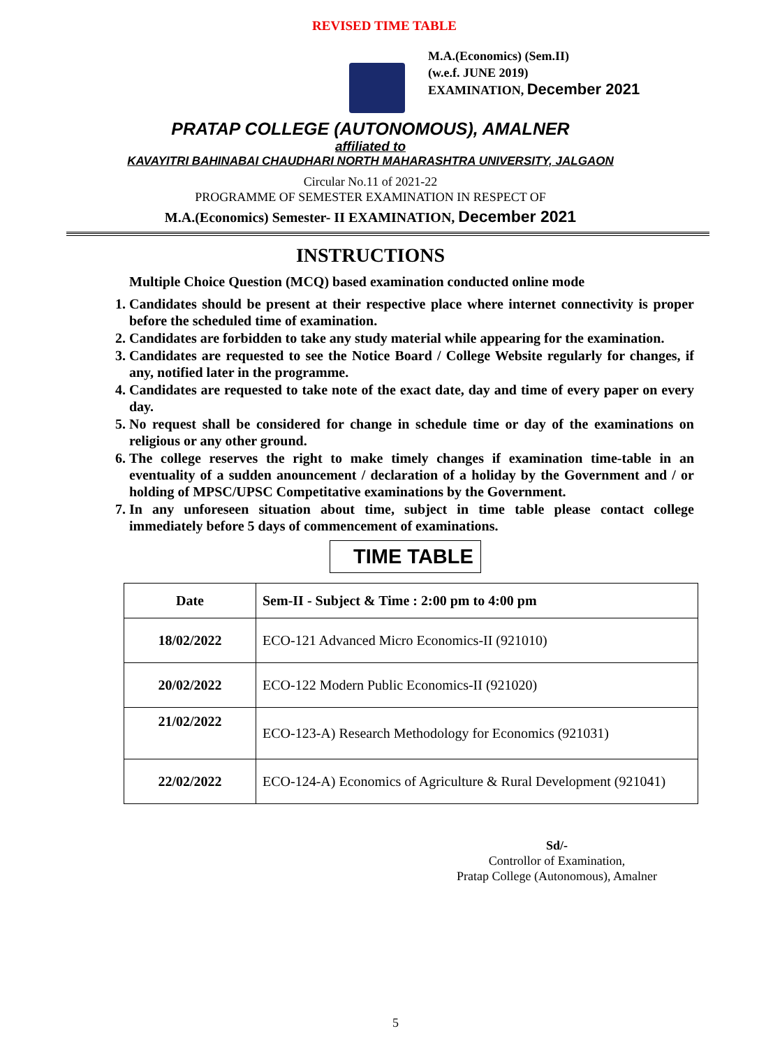REVISED TIME TABLE
M.A.(Economics) (Sem.II)
(w.e.f. JUNE 2019)
EXAMINATION, December 2021
PRATAP COLLEGE (AUTONOMOUS), AMALNER
affiliated to
KAVAYITRI BAHINABAI CHAUDHARI NORTH MAHARASHTRA UNIVERSITY, JALGAON
Circular No.11 of 2021-22
PROGRAMME OF SEMESTER EXAMINATION IN RESPECT OF
M.A.(Economics) Semester- II EXAMINATION, December 2021
INSTRUCTIONS
Multiple Choice Question (MCQ) based examination conducted online mode
1. Candidates should be present at their respective place where internet connectivity is proper before the scheduled time of examination.
2. Candidates are forbidden to take any study material while appearing for the examination.
3. Candidates are requested to see the Notice Board / College Website regularly for changes, if any, notified later in the programme.
4. Candidates are requested to take note of the exact date, day and time of every paper on every day.
5. No request shall be considered for change in schedule time or day of the examinations on religious or any other ground.
6. The college reserves the right to make timely changes if examination time-table in an eventuality of a sudden anouncement / declaration of a holiday by the Government and / or holding of MPSC/UPSC Competitative examinations by the Government.
7. In any unforeseen situation about time, subject in time table please contact college immediately before 5 days of commencement of examinations.
TIME TABLE
| Date | Sem-II - Subject & Time : 2:00 pm to 4:00 pm |
| --- | --- |
| 18/02/2022 | ECO-121 Advanced Micro Economics-II (921010) |
| 20/02/2022 | ECO-122 Modern Public Economics-II (921020) |
| 21/02/2022 | ECO-123-A) Research Methodology for Economics (921031) |
| 22/02/2022 | ECO-124-A) Economics of Agriculture & Rural Development (921041) |
Sd/-
Controllor of Examination,
Pratap College (Autonomous), Amalner
5